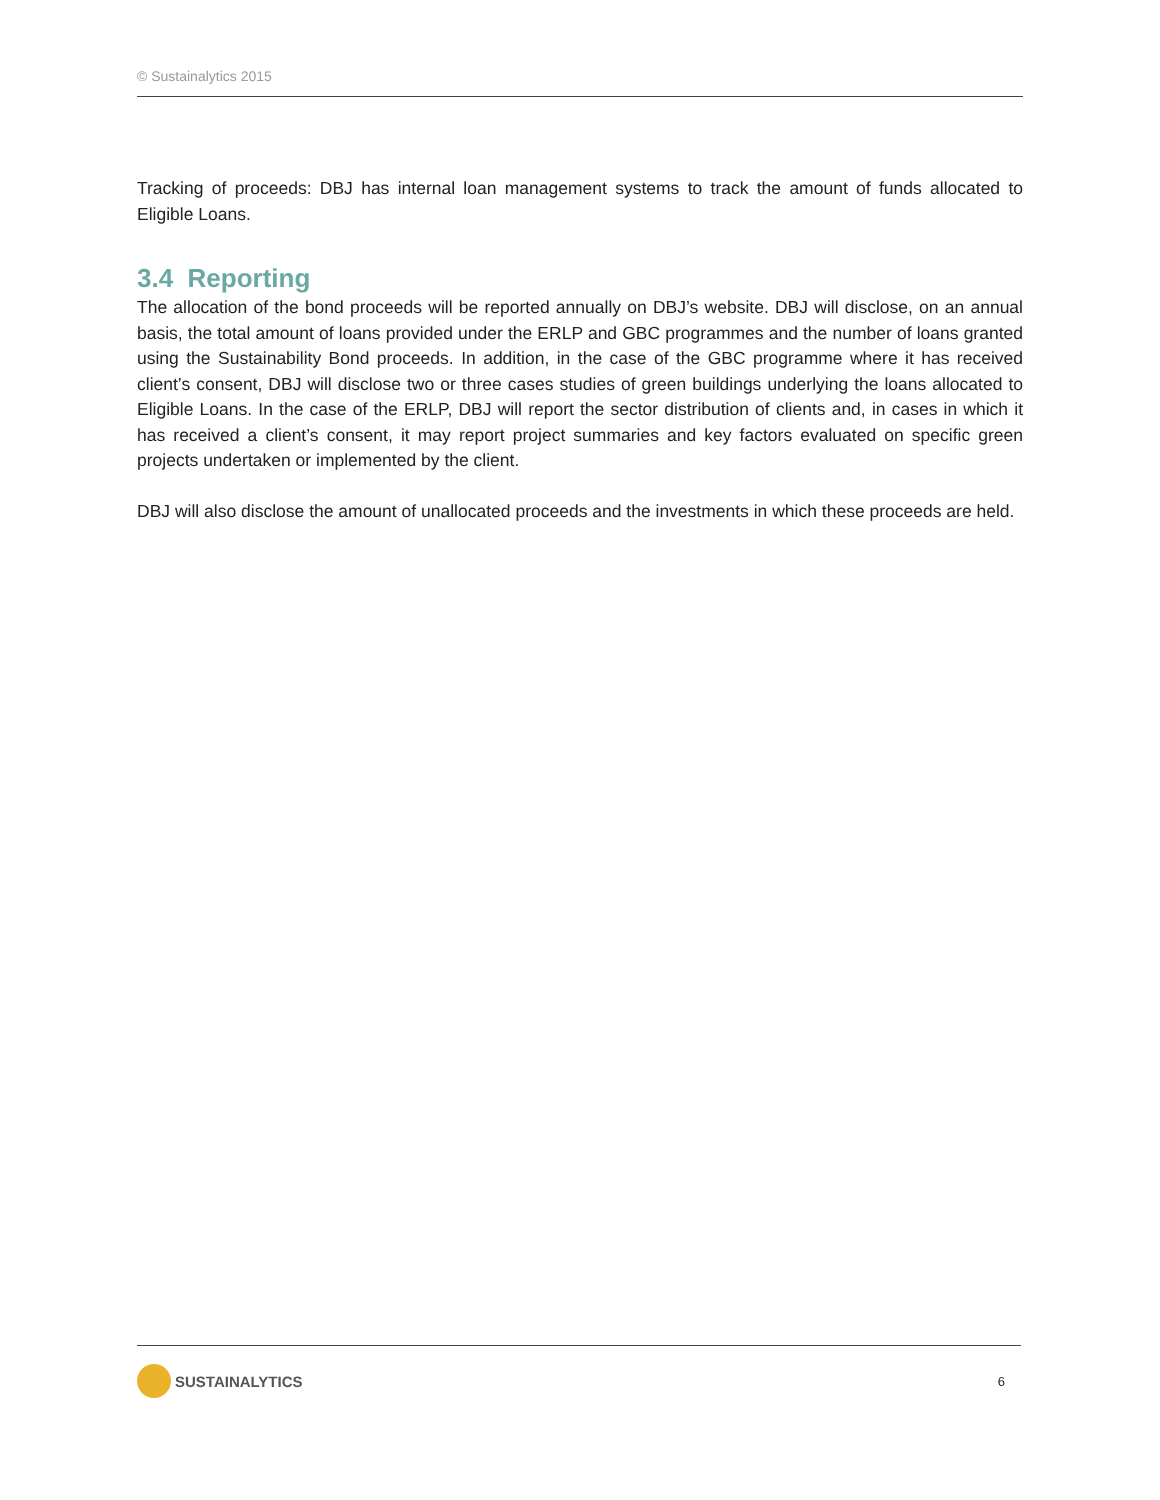© Sustainalytics 2015
Tracking of proceeds: DBJ has internal loan management systems to track the amount of funds allocated to Eligible Loans.
3.4 Reporting
The allocation of the bond proceeds will be reported annually on DBJ’s website. DBJ will disclose, on an annual basis, the total amount of loans provided under the ERLP and GBC programmes and the number of loans granted using the Sustainability Bond proceeds. In addition, in the case of the GBC programme where it has received client’s consent, DBJ will disclose two or three cases studies of green buildings underlying the loans allocated to Eligible Loans. In the case of the ERLP, DBJ will report the sector distribution of clients and, in cases in which it has received a client’s consent, it may report project summaries and key factors evaluated on specific green projects undertaken or implemented by the client.
DBJ will also disclose the amount of unallocated proceeds and the investments in which these proceeds are held.
SUSTAINALYTICS
6